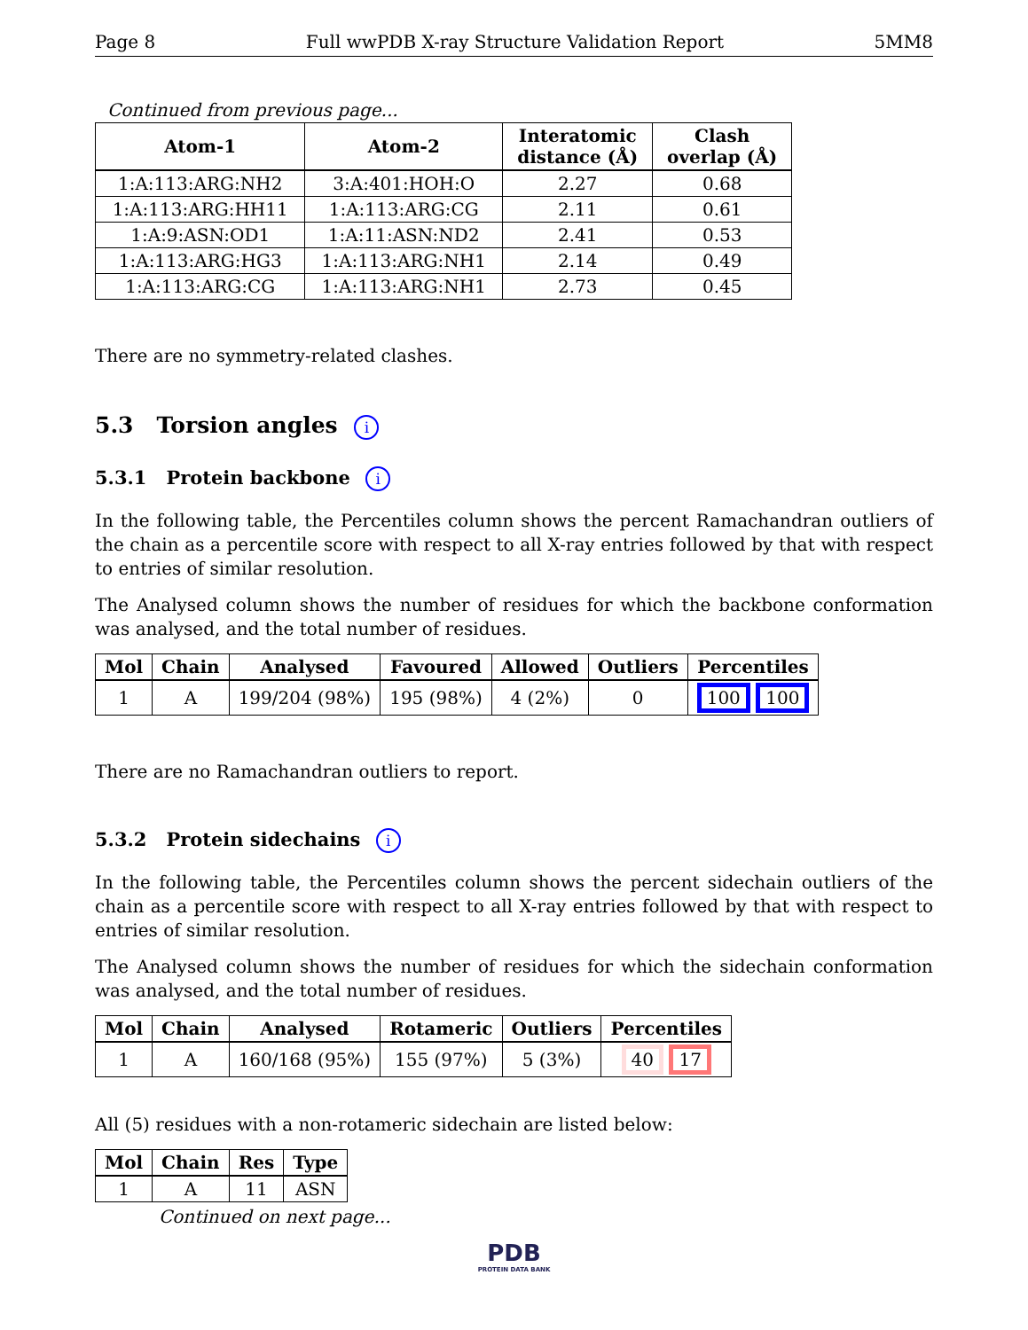Page 8 Full wwPDB X-ray Structure Validation Report 5MM8
Continued from previous page...
| Atom-1 | Atom-2 | Interatomic distance (Å) | Clash overlap (Å) |
| --- | --- | --- | --- |
| 1:A:113:ARG:NH2 | 3:A:401:HOH:O | 2.27 | 0.68 |
| 1:A:113:ARG:HH11 | 1:A:113:ARG:CG | 2.11 | 0.61 |
| 1:A:9:ASN:OD1 | 1:A:11:ASN:ND2 | 2.41 | 0.53 |
| 1:A:113:ARG:HG3 | 1:A:113:ARG:NH1 | 2.14 | 0.49 |
| 1:A:113:ARG:CG | 1:A:113:ARG:NH1 | 2.73 | 0.45 |
There are no symmetry-related clashes.
5.3 Torsion angles i
5.3.1 Protein backbone i
In the following table, the Percentiles column shows the percent Ramachandran outliers of the chain as a percentile score with respect to all X-ray entries followed by that with respect to entries of similar resolution.
The Analysed column shows the number of residues for which the backbone conformation was analysed, and the total number of residues.
| Mol | Chain | Analysed | Favoured | Allowed | Outliers | Percentiles |
| --- | --- | --- | --- | --- | --- | --- |
| 1 | A | 199/204 (98%) | 195 (98%) | 4 (2%) | 0 | 100 100 |
There are no Ramachandran outliers to report.
5.3.2 Protein sidechains i
In the following table, the Percentiles column shows the percent sidechain outliers of the chain as a percentile score with respect to all X-ray entries followed by that with respect to entries of similar resolution.
The Analysed column shows the number of residues for which the sidechain conformation was analysed, and the total number of residues.
| Mol | Chain | Analysed | Rotameric | Outliers | Percentiles |
| --- | --- | --- | --- | --- | --- |
| 1 | A | 160/168 (95%) | 155 (97%) | 5 (3%) | 40 17 |
All (5) residues with a non-rotameric sidechain are listed below:
| Mol | Chain | Res | Type |
| --- | --- | --- | --- |
| 1 | A | 11 | ASN |
Continued on next page...
PDB
PROTEIN DATA BANK